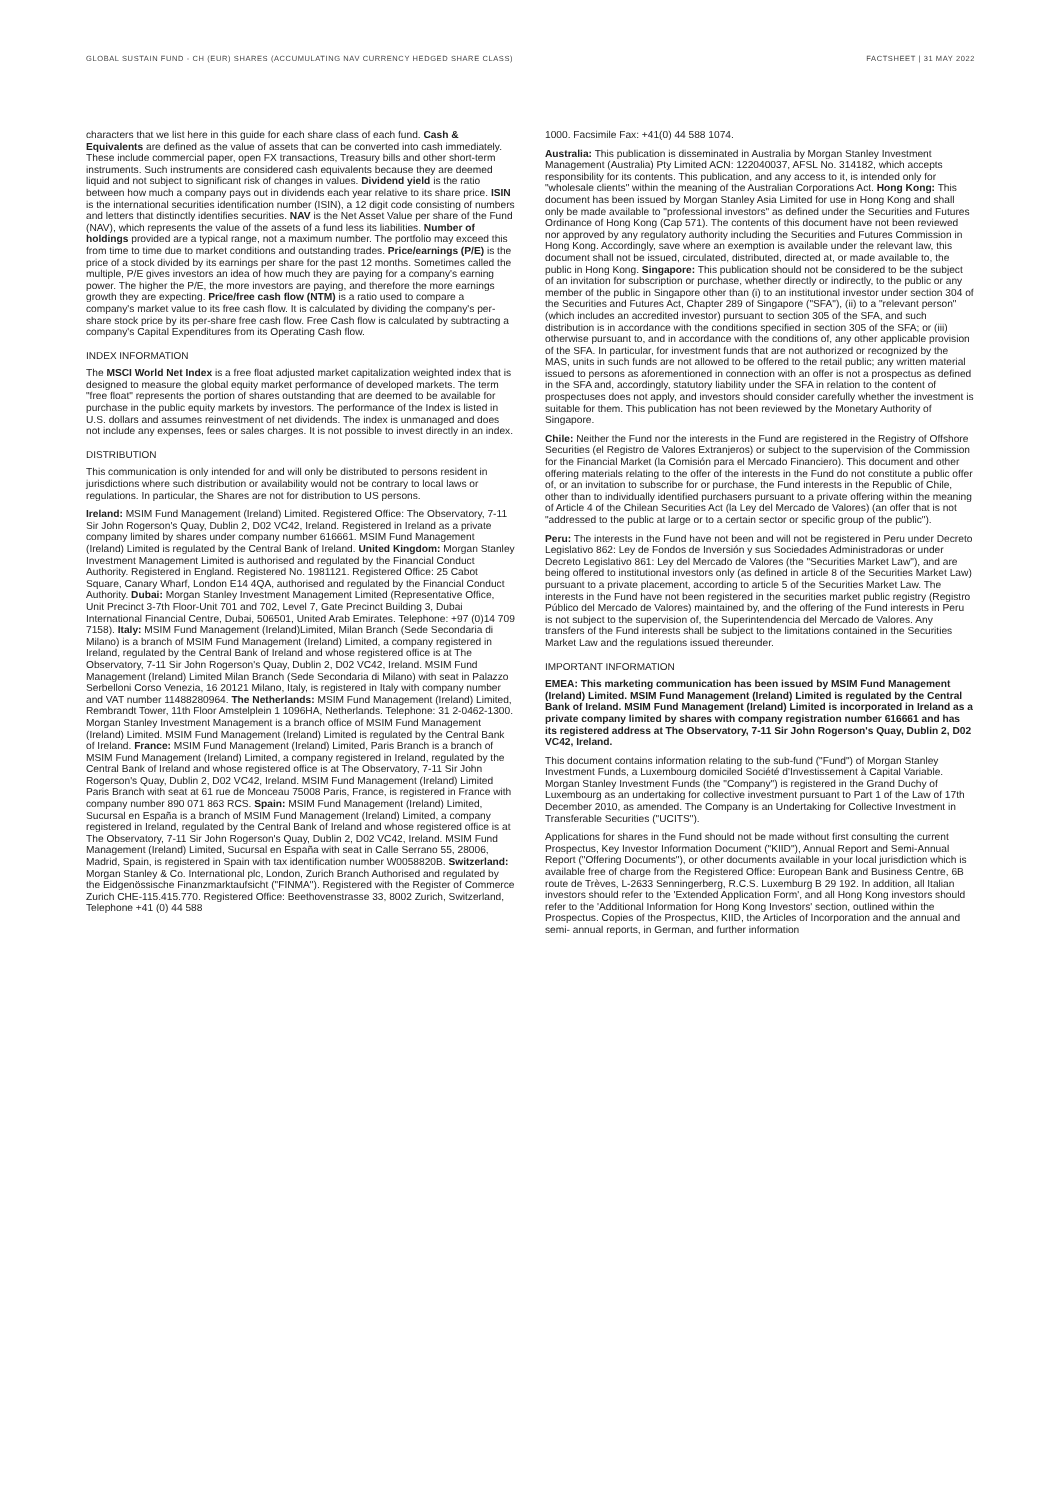GLOBAL SUSTAIN FUND - CH (EUR) SHARES (ACCUMULATING NAV CURRENCY HEDGED SHARE CLASS) FACTSHEET | 31 MAY 2022
characters that we list here in this guide for each share class of each fund. Cash & Equivalents are defined as the value of assets that can be converted into cash immediately. These include commercial paper, open FX transactions, Treasury bills and other short-term instruments. Such instruments are considered cash equivalents because they are deemed liquid and not subject to significant risk of changes in values. Dividend yield is the ratio between how much a company pays out in dividends each year relative to its share price. ISIN is the international securities identification number (ISIN), a 12 digit code consisting of numbers and letters that distinctly identifies securities. NAV is the Net Asset Value per share of the Fund (NAV), which represents the value of the assets of a fund less its liabilities. Number of holdings provided are a typical range, not a maximum number. The portfolio may exceed this from time to time due to market conditions and outstanding trades. Price/earnings (P/E) is the price of a stock divided by its earnings per share for the past 12 months. Sometimes called the multiple, P/E gives investors an idea of how much they are paying for a company's earning power. The higher the P/E, the more investors are paying, and therefore the more earnings growth they are expecting. Price/free cash flow (NTM) is a ratio used to compare a company's market value to its free cash flow. It is calculated by dividing the company's per-share stock price by its per-share free cash flow. Free Cash flow is calculated by subtracting a company's Capital Expenditures from its Operating Cash flow.
INDEX INFORMATION
The MSCI World Net Index is a free float adjusted market capitalization weighted index that is designed to measure the global equity market performance of developed markets. The term "free float" represents the portion of shares outstanding that are deemed to be available for purchase in the public equity markets by investors. The performance of the Index is listed in U.S. dollars and assumes reinvestment of net dividends. The index is unmanaged and does not include any expenses, fees or sales charges. It is not possible to invest directly in an index.
DISTRIBUTION
This communication is only intended for and will only be distributed to persons resident in jurisdictions where such distribution or availability would not be contrary to local laws or regulations. In particular, the Shares are not for distribution to US persons.
Ireland: MSIM Fund Management (Ireland) Limited. Registered Office: The Observatory, 7-11 Sir John Rogerson's Quay, Dublin 2, D02 VC42, Ireland. Registered in Ireland as a private company limited by shares under company number 616661. MSIM Fund Management (Ireland) Limited is regulated by the Central Bank of Ireland. United Kingdom: Morgan Stanley Investment Management Limited is authorised and regulated by the Financial Conduct Authority. Registered in England. Registered No. 1981121. Registered Office: 25 Cabot Square, Canary Wharf, London E14 4QA, authorised and regulated by the Financial Conduct Authority. Dubai: Morgan Stanley Investment Management Limited (Representative Office, Unit Precinct 3-7th Floor-Unit 701 and 702, Level 7, Gate Precinct Building 3, Dubai International Financial Centre, Dubai, 506501, United Arab Emirates. Telephone: +97 (0)14 709 7158). Italy: MSIM Fund Management (Ireland)Limited, Milan Branch (Sede Secondaria di Milano) is a branch of MSIM Fund Management (Ireland) Limited, a company registered in Ireland, regulated by the Central Bank of Ireland and whose registered office is at The Observatory, 7-11 Sir John Rogerson's Quay, Dublin 2, D02 VC42, Ireland. MSIM Fund Management (Ireland) Limited Milan Branch (Sede Secondaria di Milano) with seat in Palazzo Serbelloni Corso Venezia, 16 20121 Milano, Italy, is registered in Italy with company number and VAT number 11488280964. The Netherlands: MSIM Fund Management (Ireland) Limited, Rembrandt Tower, 11th Floor Amstelplein 1 1096HA, Netherlands. Telephone: 31 2-0462-1300. Morgan Stanley Investment Management is a branch office of MSIM Fund Management (Ireland) Limited. MSIM Fund Management (Ireland) Limited is regulated by the Central Bank of Ireland. France: MSIM Fund Management (Ireland) Limited, Paris Branch is a branch of MSIM Fund Management (Ireland) Limited, a company registered in Ireland, regulated by the Central Bank of Ireland and whose registered office is at The Observatory, 7-11 Sir John Rogerson's Quay, Dublin 2, D02 VC42, Ireland. MSIM Fund Management (Ireland) Limited Paris Branch with seat at 61 rue de Monceau 75008 Paris, France, is registered in France with company number 890 071 863 RCS. Spain: MSIM Fund Management (Ireland) Limited, Sucursal en España is a branch of MSIM Fund Management (Ireland) Limited, a company registered in Ireland, regulated by the Central Bank of Ireland and whose registered office is at The Observatory, 7-11 Sir John Rogerson's Quay, Dublin 2, D02 VC42, Ireland. MSIM Fund Management (Ireland) Limited, Sucursal en España with seat in Calle Serrano 55, 28006, Madrid, Spain, is registered in Spain with tax identification number W0058820B. Switzerland: Morgan Stanley & Co. International plc, London, Zurich Branch Authorised and regulated by the Eidgenössische Finanzmarktaufsicht ("FINMA"). Registered with the Register of Commerce Zurich CHE-115.415.770. Registered Office: Beethovenstrasse 33, 8002 Zurich, Switzerland, Telephone +41 (0) 44 588
1000. Facsimile Fax: +41(0) 44 588 1074.
Australia: This publication is disseminated in Australia by Morgan Stanley Investment Management (Australia) Pty Limited ACN: 122040037, AFSL No. 314182, which accepts responsibility for its contents. This publication, and any access to it, is intended only for "wholesale clients" within the meaning of the Australian Corporations Act. Hong Kong: This document has been issued by Morgan Stanley Asia Limited for use in Hong Kong and shall only be made available to "professional investors" as defined under the Securities and Futures Ordinance of Hong Kong (Cap 571). The contents of this document have not been reviewed nor approved by any regulatory authority including the Securities and Futures Commission in Hong Kong. Accordingly, save where an exemption is available under the relevant law, this document shall not be issued, circulated, distributed, directed at, or made available to, the public in Hong Kong. Singapore: This publication should not be considered to be the subject of an invitation for subscription or purchase, whether directly or indirectly, to the public or any member of the public in Singapore other than (i) to an institutional investor under section 304 of the Securities and Futures Act, Chapter 289 of Singapore ("SFA"), (ii) to a "relevant person" (which includes an accredited investor) pursuant to section 305 of the SFA, and such distribution is in accordance with the conditions specified in section 305 of the SFA; or (iii) otherwise pursuant to, and in accordance with the conditions of, any other applicable provision of the SFA. In particular, for investment funds that are not authorized or recognized by the MAS, units in such funds are not allowed to be offered to the retail public; any written material issued to persons as aforementioned in connection with an offer is not a prospectus as defined in the SFA and, accordingly, statutory liability under the SFA in relation to the content of prospectuses does not apply, and investors should consider carefully whether the investment is suitable for them. This publication has not been reviewed by the Monetary Authority of Singapore.
Chile: Neither the Fund nor the interests in the Fund are registered in the Registry of Offshore Securities (el Registro de Valores Extranjeros) or subject to the supervision of the Commission for the Financial Market (la Comisión para el Mercado Financiero). This document and other offering materials relating to the offer of the interests in the Fund do not constitute a public offer of, or an invitation to subscribe for or purchase, the Fund interests in the Republic of Chile, other than to individually identified purchasers pursuant to a private offering within the meaning of Article 4 of the Chilean Securities Act (la Ley del Mercado de Valores) (an offer that is not "addressed to the public at large or to a certain sector or specific group of the public").
Peru: The interests in the Fund have not been and will not be registered in Peru under Decreto Legislativo 862: Ley de Fondos de Inversión y sus Sociedades Administradoras or under Decreto Legislativo 861: Ley del Mercado de Valores (the "Securities Market Law"), and are being offered to institutional investors only (as defined in article 8 of the Securities Market Law) pursuant to a private placement, according to article 5 of the Securities Market Law. The interests in the Fund have not been registered in the securities market public registry (Registro Público del Mercado de Valores) maintained by, and the offering of the Fund interests in Peru is not subject to the supervision of, the Superintendencia del Mercado de Valores. Any transfers of the Fund interests shall be subject to the limitations contained in the Securities Market Law and the regulations issued thereunder.
IMPORTANT INFORMATION
EMEA: This marketing communication has been issued by MSIM Fund Management (Ireland) Limited. MSIM Fund Management (Ireland) Limited is regulated by the Central Bank of Ireland. MSIM Fund Management (Ireland) Limited is incorporated in Ireland as a private company limited by shares with company registration number 616661 and has its registered address at The Observatory, 7-11 Sir John Rogerson's Quay, Dublin 2, D02 VC42, Ireland.
This document contains information relating to the sub-fund ("Fund") of Morgan Stanley Investment Funds, a Luxembourg domiciled Société d'Investissement à Capital Variable. Morgan Stanley Investment Funds (the "Company") is registered in the Grand Duchy of Luxembourg as an undertaking for collective investment pursuant to Part 1 of the Law of 17th December 2010, as amended. The Company is an Undertaking for Collective Investment in Transferable Securities ("UCITS").
Applications for shares in the Fund should not be made without first consulting the current Prospectus, Key Investor Information Document ("KIID"), Annual Report and Semi-Annual Report ("Offering Documents"), or other documents available in your local jurisdiction which is available free of charge from the Registered Office: European Bank and Business Centre, 6B route de Trèves, L-2633 Senningerberg, R.C.S. Luxemburg B 29 192. In addition, all Italian investors should refer to the 'Extended Application Form', and all Hong Kong investors should refer to the 'Additional Information for Hong Kong Investors' section, outlined within the Prospectus. Copies of the Prospectus, KIID, the Articles of Incorporation and the annual and semi- annual reports, in German, and further information